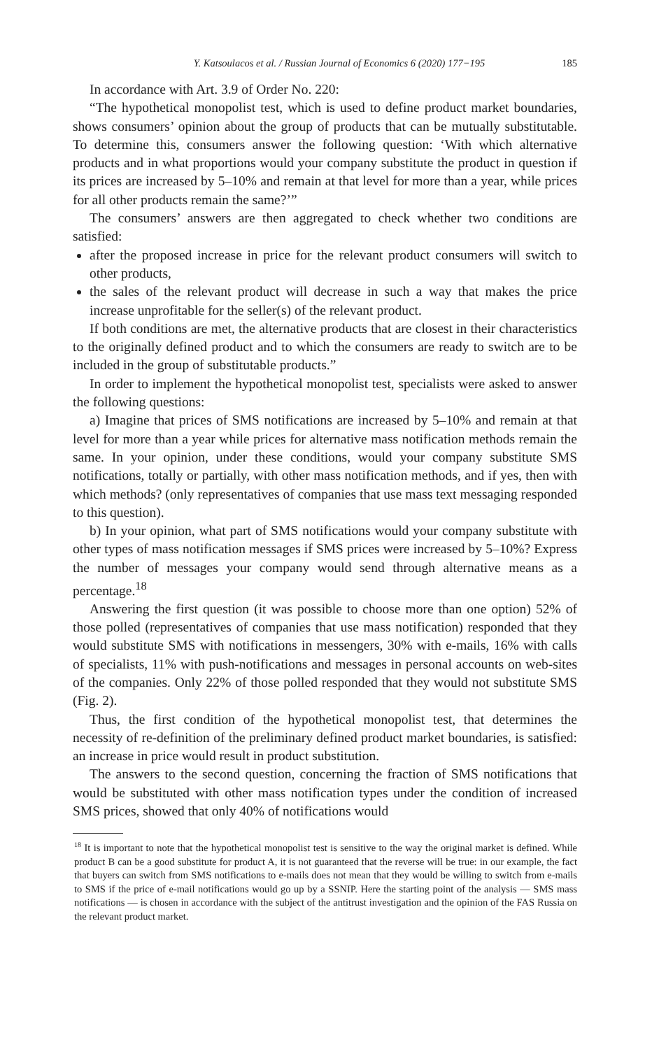Y. Katsoulacos et al. / Russian Journal of Economics 6 (2020) 177−195 185
In accordance with Art. 3.9 of Order No. 220:
“The hypothetical monopolist test, which is used to define product market boundaries, shows consumers’ opinion about the group of products that can be mutually substitutable. To determine this, consumers answer the following question: ‘With which alternative products and in what proportions would your company substitute the product in question if its prices are increased by 5–10% and remain at that level for more than a year, while prices for all other products remain the same?’”
The consumers’ answers are then aggregated to check whether two conditions are satisfied:
after the proposed increase in price for the relevant product consumers will switch to other products,
the sales of the relevant product will decrease in such a way that makes the price increase unprofitable for the seller(s) of the relevant product.
If both conditions are met, the alternative products that are closest in their characteristics to the originally defined product and to which the consumers are ready to switch are to be included in the group of substitutable products.”
In order to implement the hypothetical monopolist test, specialists were asked to answer the following questions:
a) Imagine that prices of SMS notifications are increased by 5–10% and remain at that level for more than a year while prices for alternative mass notification methods remain the same. In your opinion, under these conditions, would your company substitute SMS notifications, totally or partially, with other mass notification methods, and if yes, then with which methods? (only representatives of companies that use mass text messaging responded to this question).
b) In your opinion, what part of SMS notifications would your company substitute with other types of mass notification messages if SMS prices were increased by 5–10%? Express the number of messages your company would send through alternative means as a percentage.<sup>18</sup>
Answering the first question (it was possible to choose more than one option) 52% of those polled (representatives of companies that use mass notification) responded that they would substitute SMS with notifications in messengers, 30% with e-mails, 16% with calls of specialists, 11% with push-notifications and messages in personal accounts on web-sites of the companies. Only 22% of those polled responded that they would not substitute SMS (Fig. 2).
Thus, the first condition of the hypothetical monopolist test, that determines the necessity of re-definition of the preliminary defined product market boundaries, is satisfied: an increase in price would result in product substitution.
The answers to the second question, concerning the fraction of SMS notifications that would be substituted with other mass notification types under the condition of increased SMS prices, showed that only 40% of notifications would
<sup>18</sup> It is important to note that the hypothetical monopolist test is sensitive to the way the original market is defined. While product B can be a good substitute for product A, it is not guaranteed that the reverse will be true: in our example, the fact that buyers can switch from SMS notifications to e-mails does not mean that they would be willing to switch from e-mails to SMS if the price of e-mail notifications would go up by a SSNIP. Here the starting point of the analysis — SMS mass notifications — is chosen in accordance with the subject of the antitrust investigation and the opinion of the FAS Russia on the relevant product market.